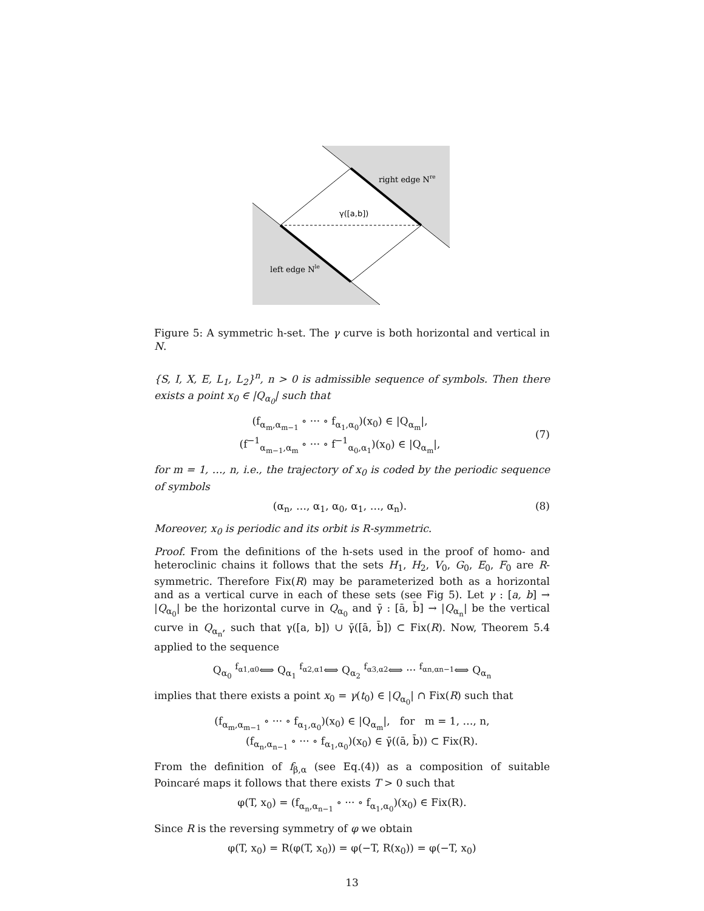right edge Nre
γ([a,b])
left edge Nle
Figure 5: A symmetric h-set. The γ curve is both horizontal and vertical in N.
{S, I, X, E, L<sub>1</sub>, L<sub>2</sub>}<sup>n</sup>, n > 0 is admissible sequence of symbols. Then there exists a point x<sub>0</sub> ∈ |Q<sub>α<sub>0</sub></sub>| such that
(f<sub>α<sub>m</sub>,α<sub>m−1</sub></sub> ∘ ··· ∘ f<sub>α<sub>1</sub>,α<sub>0</sub></sub>)(x<sub>0</sub>) ∈ |Q<sub>α<sub>m</sub></sub>|,
(f<sup>−1</sup><sub>α<sub>m−1</sub>,α<sub>m</sub></sub> ∘ ··· ∘ f<sup>−1</sup><sub>α<sub>0</sub>,α<sub>1</sub></sub>)(x<sub>0</sub>) ∈ |Q<sub>α<sub>m</sub></sub>|,
(7)
for m = 1, …, n, i.e., the trajectory of x<sub>0</sub> is coded by the periodic sequence of symbols
(α<sub>n</sub>, …, α<sub>1</sub>, α<sub>0</sub>, α<sub>1</sub>, …, α<sub>n</sub>). (8)
Moreover, x<sub>0</sub> is periodic and its orbit is R-symmetric.
Proof. From the definitions of the h-sets used in the proof of homo- and heteroclinic chains it follows that the sets H<sub>1</sub>, H<sub>2</sub>, V<sub>0</sub>, G<sub>0</sub>, E<sub>0</sub>, F<sub>0</sub> are R-symmetric. Therefore Fix(R) may be parameterized both as a horizontal and as a vertical curve in each of these sets (see Fig 5). Let γ : [a, b] → |Q<sub>α<sub>0</sub></sub>| be the horizontal curve in Q<sub>α<sub>0</sub></sub> and γ̄ : [ā, b̄] → |Q<sub>α<sub>n</sub></sub>| be the vertical curve in Q<sub>α<sub>n</sub></sub>, such that γ([a, b]) ∪ γ̄([ā, b̄]) ⊂ Fix(R). Now, Theorem 5.4 applied to the sequence
Q<sub>α<sub>0</sub></sub> <sup>f<sub>α1,α0</sub></sup>⟺ Q<sub>α<sub>1</sub></sub> <sup>f<sub>α2,α1</sub></sup>⟺ Q<sub>α<sub>2</sub></sub> <sup>f<sub>α3,α2</sub></sup>⟺ ··· <sup>f<sub>αn,αn−1</sub></sup>⟺ Q<sub>α<sub>n</sub></sub>
implies that there exists a point x<sub>0</sub> = γ(t<sub>0</sub>) ∈ |Q<sub>α<sub>0</sub></sub>| ∩ Fix(R) such that
(f<sub>α<sub>m</sub>,α<sub>m−1</sub></sub> ∘ ··· ∘ f<sub>α<sub>1</sub>,α<sub>0</sub></sub>)(x<sub>0</sub>) ∈ |Q<sub>α<sub>m</sub></sub>|, for m = 1, …, n,
(f<sub>α<sub>n</sub>,α<sub>n−1</sub></sub> ∘ ··· ∘ f<sub>α<sub>1</sub>,α<sub>0</sub></sub>)(x<sub>0</sub>) ∈ γ̄((ā, b̄)) ⊂ Fix(R).
From the definition of f<sub>β,α</sub> (see Eq.(4)) as a composition of suitable Poincaré maps it follows that there exists T > 0 such that
φ(T, x<sub>0</sub>) = (f<sub>α<sub>n</sub>,α<sub>n−1</sub></sub> ∘ ··· ∘ f<sub>α<sub>1</sub>,α<sub>0</sub></sub>)(x<sub>0</sub>) ∈ Fix(R).
Since R is the reversing symmetry of φ we obtain
φ(T, x<sub>0</sub>) = R(φ(T, x<sub>0</sub>)) = φ(−T, R(x<sub>0</sub>)) = φ(−T, x<sub>0</sub>)
13